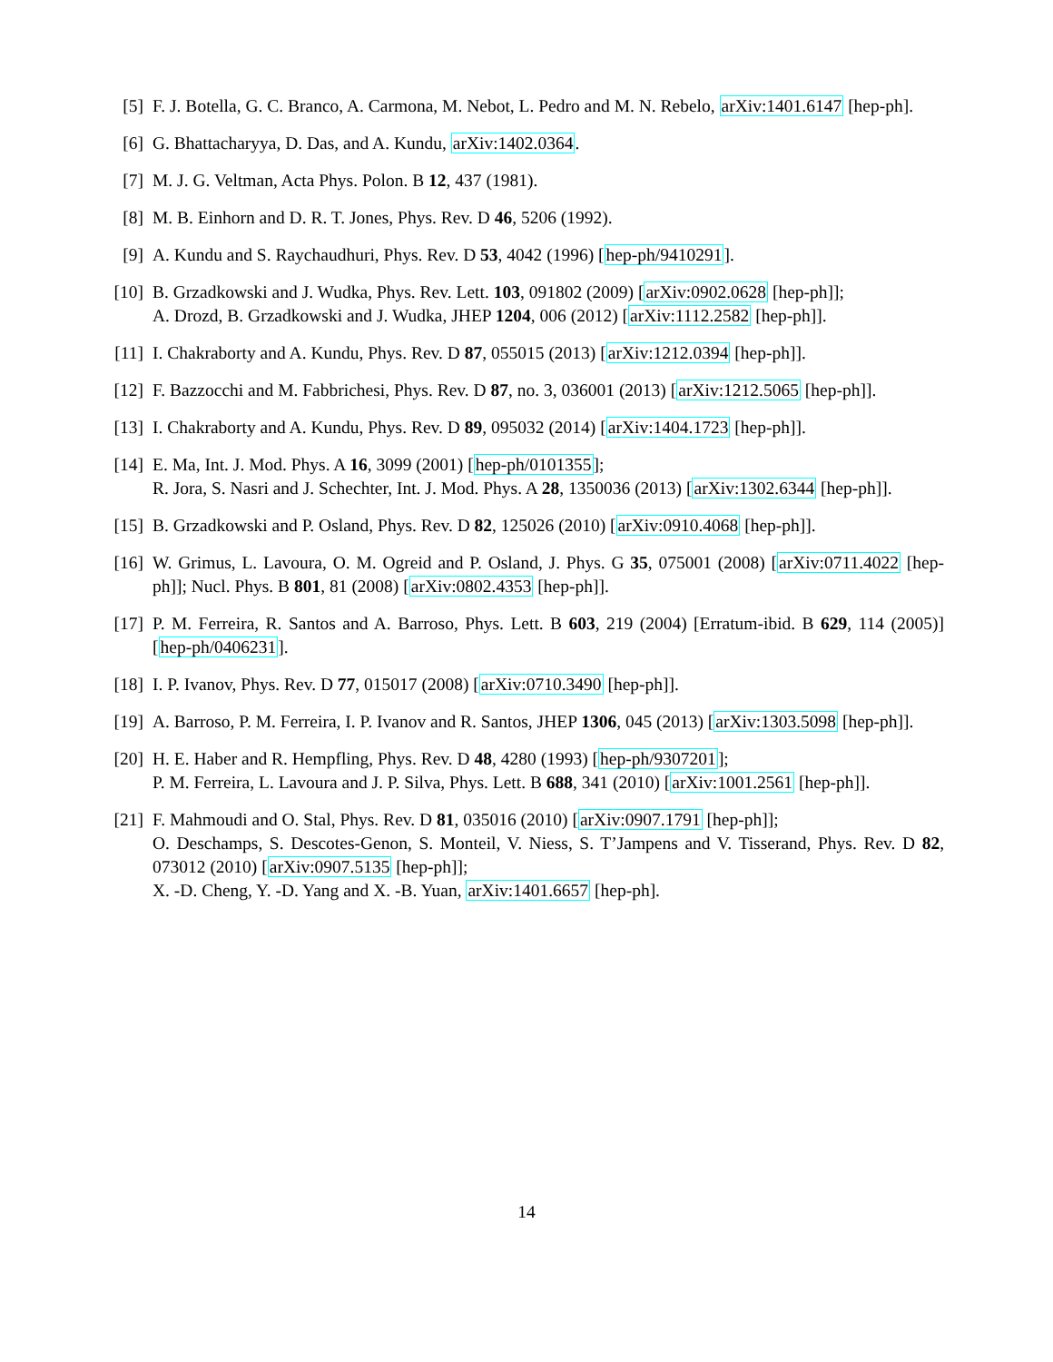[5] F. J. Botella, G. C. Branco, A. Carmona, M. Nebot, L. Pedro and M. N. Rebelo, arXiv:1401.6147 [hep-ph].
[6] G. Bhattacharyya, D. Das, and A. Kundu, arXiv:1402.0364.
[7] M. J. G. Veltman, Acta Phys. Polon. B 12, 437 (1981).
[8] M. B. Einhorn and D. R. T. Jones, Phys. Rev. D 46, 5206 (1992).
[9] A. Kundu and S. Raychaudhuri, Phys. Rev. D 53, 4042 (1996) [hep-ph/9410291].
[10] B. Grzadkowski and J. Wudka, Phys. Rev. Lett. 103, 091802 (2009) [arXiv:0902.0628 [hep-ph]];
A. Drozd, B. Grzadkowski and J. Wudka, JHEP 1204, 006 (2012) [arXiv:1112.2582 [hep-ph]].
[11] I. Chakraborty and A. Kundu, Phys. Rev. D 87, 055015 (2013) [arXiv:1212.0394 [hep-ph]].
[12] F. Bazzocchi and M. Fabbrichesi, Phys. Rev. D 87, no. 3, 036001 (2013) [arXiv:1212.5065 [hep-ph]].
[13] I. Chakraborty and A. Kundu, Phys. Rev. D 89, 095032 (2014) [arXiv:1404.1723 [hep-ph]].
[14] E. Ma, Int. J. Mod. Phys. A 16, 3099 (2001) [hep-ph/0101355];
R. Jora, S. Nasri and J. Schechter, Int. J. Mod. Phys. A 28, 1350036 (2013) [arXiv:1302.6344 [hep-ph]].
[15] B. Grzadkowski and P. Osland, Phys. Rev. D 82, 125026 (2010) [arXiv:0910.4068 [hep-ph]].
[16] W. Grimus, L. Lavoura, O. M. Ogreid and P. Osland, J. Phys. G 35, 075001 (2008) [arXiv:0711.4022 [hep-ph]]; Nucl. Phys. B 801, 81 (2008) [arXiv:0802.4353 [hep-ph]].
[17] P. M. Ferreira, R. Santos and A. Barroso, Phys. Lett. B 603, 219 (2004) [Erratum-ibid. B 629, 114 (2005)] [hep-ph/0406231].
[18] I. P. Ivanov, Phys. Rev. D 77, 015017 (2008) [arXiv:0710.3490 [hep-ph]].
[19] A. Barroso, P. M. Ferreira, I. P. Ivanov and R. Santos, JHEP 1306, 045 (2013) [arXiv:1303.5098 [hep-ph]].
[20] H. E. Haber and R. Hempfling, Phys. Rev. D 48, 4280 (1993) [hep-ph/9307201];
P. M. Ferreira, L. Lavoura and J. P. Silva, Phys. Lett. B 688, 341 (2010) [arXiv:1001.2561 [hep-ph]].
[21] F. Mahmoudi and O. Stal, Phys. Rev. D 81, 035016 (2010) [arXiv:0907.1791 [hep-ph]];
O. Deschamps, S. Descotes-Genon, S. Monteil, V. Niess, S. T’Jampens and V. Tisserand, Phys. Rev. D 82, 073012 (2010) [arXiv:0907.5135 [hep-ph]];
X. -D. Cheng, Y. -D. Yang and X. -B. Yuan, arXiv:1401.6657 [hep-ph].
14